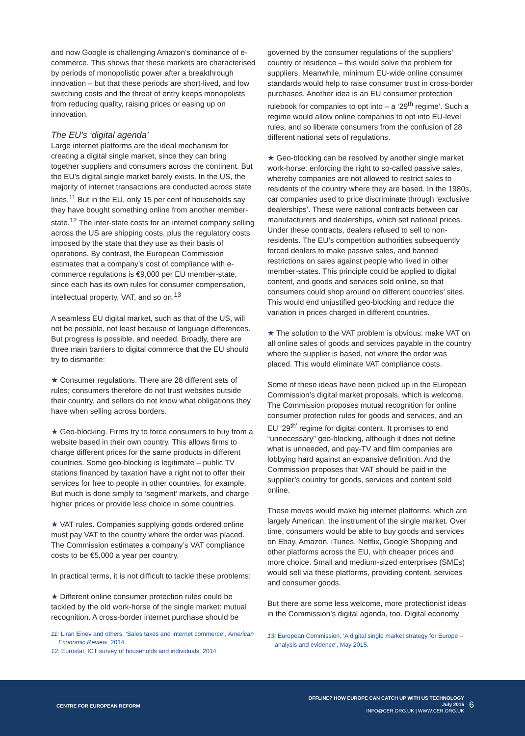and now Google is challenging Amazon’s dominance of e-commerce. This shows that these markets are characterised by periods of monopolistic power after a breakthrough innovation – but that these periods are short-lived, and low switching costs and the threat of entry keeps monopolists from reducing quality, raising prices or easing up on innovation.
The EU’s ‘digital agenda’
Large internet platforms are the ideal mechanism for creating a digital single market, since they can bring together suppliers and consumers across the continent. But the EU’s digital single market barely exists. In the US, the majority of internet transactions are conducted across state lines.<sup>11</sup> But in the EU, only 15 per cent of households say they have bought something online from another member-state.<sup>12</sup> The inter-state costs for an internet company selling across the US are shipping costs, plus the regulatory costs imposed by the state that they use as their basis of operations. By contrast, the European Commission estimates that a company’s cost of compliance with e-commerce regulations is €9,000 per EU member-state, since each has its own rules for consumer compensation, intellectual property, VAT, and so on.<sup>13</sup>
A seamless EU digital market, such as that of the US, will not be possible, not least because of language differences. But progress is possible, and needed. Broadly, there are three main barriers to digital commerce that the EU should try to dismantle:
★ Consumer regulations. There are 28 different sets of rules; consumers therefore do not trust websites outside their country, and sellers do not know what obligations they have when selling across borders.
★ Geo-blocking. Firms try to force consumers to buy from a website based in their own country. This allows firms to charge different prices for the same products in different countries. Some geo-blocking is legitimate – public TV stations financed by taxation have a right not to offer their services for free to people in other countries, for example. But much is done simply to ‘segment’ markets, and charge higher prices or provide less choice in some countries.
★ VAT rules. Companies supplying goods ordered online must pay VAT to the country where the order was placed. The Commission estimates a company’s VAT compliance costs to be €5,000 a year per country.
In practical terms, it is not difficult to tackle these problems:
★ Different online consumer protection rules could be tackled by the old work-horse of the single market: mutual recognition. A cross-border internet purchase should be
11: Liran Einev and others, ‘Sales taxes and internet commerce’, American Economic Review, 2014.
12: Eurostat, ICT survey of households and individuals, 2014.
governed by the consumer regulations of the suppliers’ country of residence – this would solve the problem for suppliers. Meanwhile, minimum EU-wide online consumer standards would help to raise consumer trust in cross-border purchases. Another idea is an EU consumer protection rulebook for companies to opt into – a ‘29<sup>th</sup> regime’. Such a regime would allow online companies to opt into EU-level rules, and so liberate consumers from the confusion of 28 different national sets of regulations.
★ Geo-blocking can be resolved by another single market work-horse: enforcing the right to so-called passive sales, whereby companies are not allowed to restrict sales to residents of the country where they are based. In the 1980s, car companies used to price discriminate through ‘exclusive dealerships’. These were national contracts between car manufacturers and dealerships, which set national prices. Under these contracts, dealers refused to sell to non-residents. The EU’s competition authorities subsequently forced dealers to make passive sales, and banned restrictions on sales against people who lived in other member-states. This principle could be applied to digital content, and goods and services sold online, so that consumers could shop around on different countries’ sites. This would end unjustified geo-blocking and reduce the variation in prices charged in different countries.
★ The solution to the VAT problem is obvious: make VAT on all online sales of goods and services payable in the country where the supplier is based, not where the order was placed. This would eliminate VAT compliance costs.
Some of these ideas have been picked up in the European Commission’s digital market proposals, which is welcome. The Commission proposes mutual recognition for online consumer protection rules for goods and services, and an EU ‘29<sup>th’</sup> regime for digital content. It promises to end “unnecessary” geo-blocking, although it does not define what is unneeded, and pay-TV and film companies are lobbying hard against an expansive definition. And the Commission proposes that VAT should be paid in the supplier’s country for goods, services and content sold online.
These moves would make big internet platforms, which are largely American, the instrument of the single market. Over time, consumers would be able to buy goods and services on Ebay, Amazon, iTunes, Netflix, Google Shopping and other platforms across the EU, with cheaper prices and more choice. Small and medium-sized enterprises (SMEs) would sell via these platforms, providing content, services and consumer goods.
But there are some less welcome, more protectionist ideas in the Commission’s digital agenda, too. Digital economy
13: European Commission, ‘A digital single market strategy for Europe – analysis and evidence’, May 2015.
CENTRE FOR EUROPEAN REFORM
OFFLINE? HOW EUROPE CAN CATCH UP WITH US TECHNOLOGY
July 2015
INFO@CER.ORG.UK | WWW.CER.ORG.UK
6